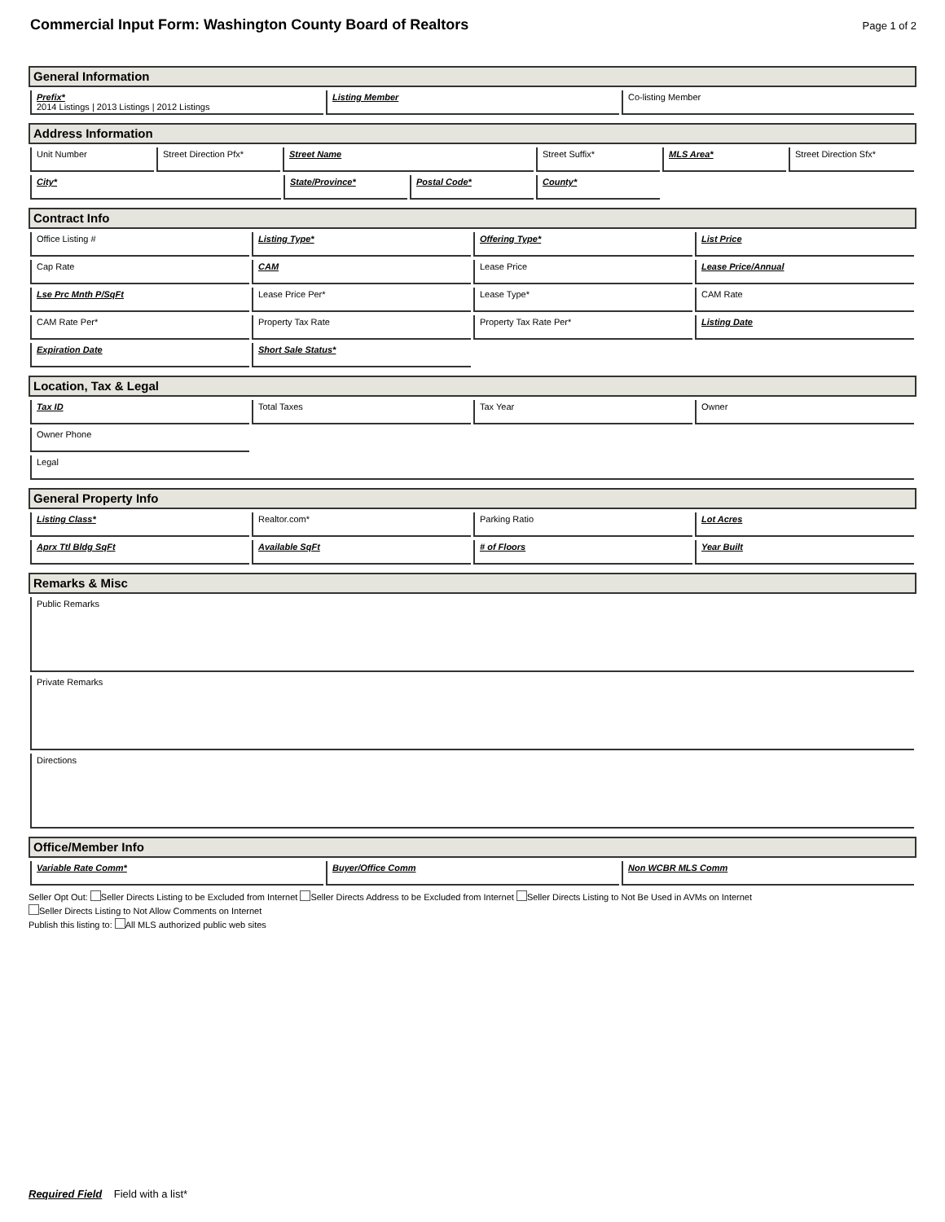Commercial Input Form: Washington County Board of Realtors
Page 1 of 2
General Information
Prefix*
2014 Listings | 2013 Listings | 2012 Listings
Listing Member Co-listing Member
Address Information
Unit Number Street Direction Pfx* Street Name Street Suffix* MLS Area* Street Direction Sfx*
City* State/Province* Postal Code* County*
Contract Info
Office Listing # Listing Type* Offering Type* List Price
Cap Rate CAM Lease Price Lease Price/Annual
Lse Prc Mnth P/SqFt Lease Price Per* Lease Type* CAM Rate
CAM Rate Per* Property Tax Rate Property Tax Rate Per* Listing Date
Expiration Date Short Sale Status*
Location, Tax & Legal
Tax ID Total Taxes Tax Year Owner
Owner Phone
Legal
General Property Info
Listing Class* Realtor.com* Parking Ratio Lot Acres
Aprx Ttl Bldg SqFt Available SqFt # of Floors Year Built
Remarks & Misc
Public Remarks
Private Remarks
Directions
Office/Member Info
Variable Rate Comm* Buyer/Office Comm Non WCBR MLS Comm
Seller Opt Out: Seller Directs Listing to be Excluded from Internet Seller Directs Address to be Excluded from Internet Seller Directs Listing to Not Be Used in AVMs on Internet
Seller Directs Listing to Not Allow Comments on Internet
Publish this listing to: All MLS authorized public web sites
Required Field Field with a list*